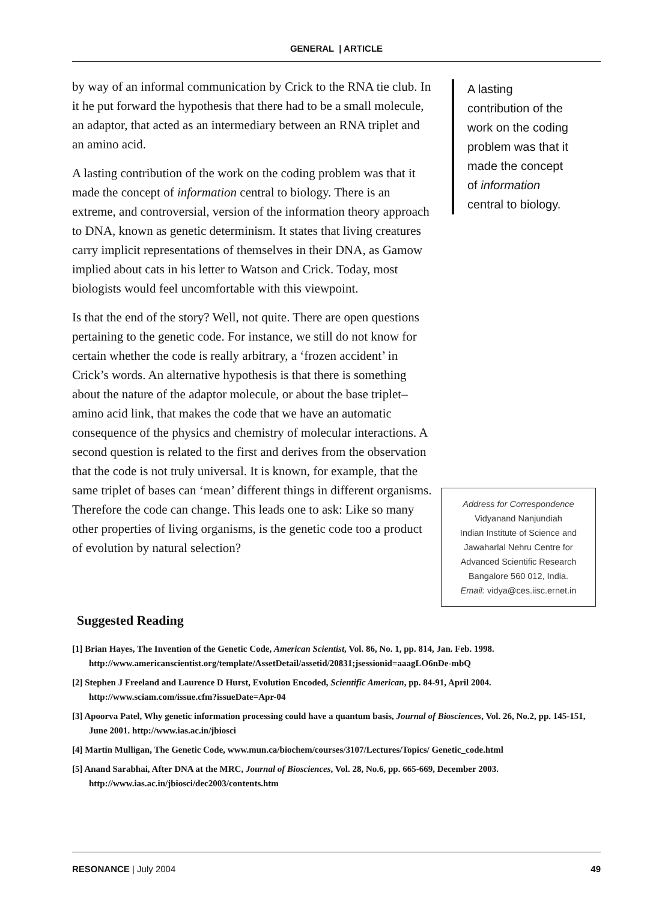GENERAL | ARTICLE
by way of an informal communication by Crick to the RNA tie club. In it he put forward the hypothesis that there had to be a small molecule, an adaptor, that acted as an intermediary between an RNA triplet and an amino acid.
A lasting contribution of the work on the coding problem was that it made the concept of information central to biology. There is an extreme, and controversial, version of the information theory approach to DNA, known as genetic determinism. It states that living creatures carry implicit representations of themselves in their DNA, as Gamow implied about cats in his letter to Watson and Crick. Today, most biologists would feel uncomfortable with this viewpoint.
Is that the end of the story? Well, not quite. There are open questions pertaining to the genetic code. For instance, we still do not know for certain whether the code is really arbitrary, a ‘frozen accident’ in Crick’s words. An alternative hypothesis is that there is something about the nature of the adaptor molecule, or about the base triplet–amino acid link, that makes the code that we have an automatic consequence of the physics and chemistry of molecular interactions. A second question is related to the first and derives from the observation that the code is not truly universal. It is known, for example, that the same triplet of bases can ‘mean’ different things in different organisms. Therefore the code can change. This leads one to ask: Like so many other properties of living organisms, is the genetic code too a product of evolution by natural selection?
A lasting
contribution of the
work on the coding
problem was that it
made the concept
of information
central to biology.
Address for Correspondence
Vidyanand Nanjundiah
Indian Institute of Science and
Jawaharlal Nehru Centre for
Advanced Scientific Research
Bangalore 560 012, India.
Email: vidya@ces.iisc.ernet.in
Suggested Reading
[1] Brian Hayes, The Invention of the Genetic Code, American Scientist, Vol. 86, No. 1, pp. 814, Jan. Feb. 1998. http://www.americanscientist.org/template/AssetDetail/assetid/20831;jsessionid=aaagLO6nDe-mbQ
[2] Stephen J Freeland and Laurence D Hurst, Evolution Encoded, Scientific American, pp. 84-91, April 2004. http://www.sciam.com/issue.cfm?issueDate=Apr-04
[3] Apoorva Patel, Why genetic information processing could have a quantum basis, Journal of Biosciences, Vol. 26, No.2, pp. 145-151, June 2001. http://www.ias.ac.in/jbiosci
[4] Martin Mulligan, The Genetic Code, www.mun.ca/biochem/courses/3107/Lectures/Topics/ Genetic_code.html
[5] Anand Sarabhai, After DNA at the MRC, Journal of Biosciences, Vol. 28, No.6, pp. 665-669, December 2003. http://www.ias.ac.in/jbiosci/dec2003/contents.htm
RESONANCE | July 2004 49